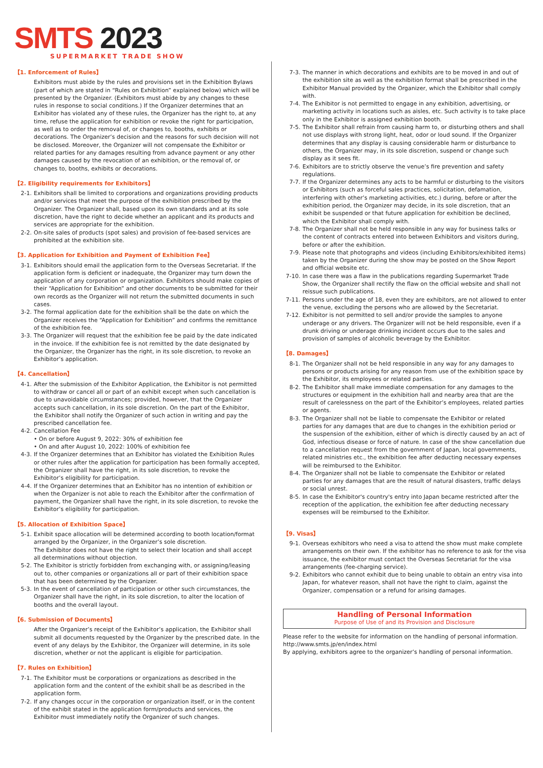SMTS 2023
SUPERMARKET TRADE SHOW
【1. Enforcement of Rules】
Exhibitors must abide by the rules and provisions set in the Exhibition Bylaws (part of which are stated in “Rules on Exhibition” explained below) which will be presented by the Organizer. (Exhibitors must abide by any changes to these rules in response to social conditions.) If the Organizer determines that an Exhibitor has violated any of these rules, the Organizer has the right to, at any time, refuse the application for exhibition or revoke the right for participation, as well as to order the removal of, or changes to, booths, exhibits or decorations. The Organizer’s decision and the reasons for such decision will not be disclosed. Moreover, the Organizer will not compensate the Exhibitor or related parties for any damages resulting from advance payment or any other damages caused by the revocation of an exhibition, or the removal of, or changes to, booths, exhibits or decorations.
【2. Eligibility requirements for Exhibitors】
2-1. Exhibitors shall be limited to corporations and organizations providing products and/or services that meet the purpose of the exhibition prescribed by the Organizer. The Organizer shall, based upon its own standards and at its sole discretion, have the right to decide whether an applicant and its products and services are appropriate for the exhibition.
2-2. On-site sales of products (spot sales) and provision of fee-based services are prohibited at the exhibition site.
【3. Application for Exhibition and Payment of Exhibition Fee】
3-1. Exhibitors should email the application form to the Overseas Secretariat. If the application form is deficient or inadequate, the Organizer may turn down the application of any corporation or organization. Exhibitors should make copies of their “Application for Exhibition” and other documents to be submitted for their own records as the Organizer will not return the submitted documents in such cases.
3-2. The formal application date for the exhibition shall be the date on which the Organizer receives the “Application for Exhibition” and confirms the remittance of the exhibition fee.
3-3. The Organizer will request that the exhibition fee be paid by the date indicated in the invoice. If the exhibition fee is not remitted by the date designated by the Organizer, the Organizer has the right, in its sole discretion, to revoke an Exhibitor’s application.
【4. Cancellation】
4-1. After the submission of the Exhibitor Application, the Exhibitor is not permitted to withdraw or cancel all or part of an exhibit except when such cancellation is due to unavoidable circumstances; provided, however, that the Organizer accepts such cancellation, in its sole discretion. On the part of the Exhibitor, the Exhibitor shall notify the Organizer of such action in writing and pay the prescribed cancellation fee.
4-2. Cancellation Fee
• On or before August 9, 2022: 30% of exhibition fee
• On and after August 10, 2022: 100% of exhibition fee
4-3. If the Organizer determines that an Exhibitor has violated the Exhibition Rules or other rules after the application for participation has been formally accepted, the Organizer shall have the right, in its sole discretion, to revoke the Exhibitor’s eligibility for participation.
4-4. If the Organizer determines that an Exhibitor has no intention of exhibition or when the Organizer is not able to reach the Exhibitor after the confirmation of payment, the Organizer shall have the right, in its sole discretion, to revoke the Exhibitor’s eligibility for participation.
【5. Allocation of Exhibition Space】
5-1. Exhibit space allocation will be determined according to booth location/format arranged by the Organizer, in the Organizer’s sole discretion.
The Exhibitor does not have the right to select their location and shall accept all determinations without objection.
5-2. The Exhibitor is strictly forbidden from exchanging with, or assigning/leasing out to, other companies or organizations all or part of their exhibition space that has been determined by the Organizer.
5-3. In the event of cancellation of participation or other such circumstances, the Organizer shall have the right, in its sole discretion, to alter the location of booths and the overall layout.
【6. Submission of Documents】
After the Organizer’s receipt of the Exhibitor’s application, the Exhibitor shall submit all documents requested by the Organizer by the prescribed date. In the event of any delays by the Exhibitor, the Organizer will determine, in its sole discretion, whether or not the applicant is eligible for participation.
【7. Rules on Exhibition】
7-1. The Exhibitor must be corporations or organizations as described in the application form and the content of the exhibit shall be as described in the application form.
7-2. If any changes occur in the corporation or organization itself, or in the content of the exhibit stated in the application form/products and services, the Exhibitor must immediately notify the Organizer of such changes.
7-3. The manner in which decorations and exhibits are to be moved in and out of the exhibition site as well as the exhibition format shall be prescribed in the Exhibitor Manual provided by the Organizer, which the Exhibitor shall comply with.
7-4. The Exhibitor is not permitted to engage in any exhibition, advertising, or marketing activity in locations such as aisles, etc. Such activity is to take place only in the Exhibitor is assigned exhibition booth.
7-5. The Exhibitor shall refrain from causing harm to, or disturbing others and shall not use displays with strong light, heat, odor or loud sound. If the Organizer determines that any display is causing considerable harm or disturbance to others, the Organizer may, in its sole discretion, suspend or change such display as it sees fit.
7-6. Exhibitors are to strictly observe the venue’s fire prevention and safety regulations.
7-7. If the Organizer determines any acts to be harmful or disturbing to the visitors or Exhibitors (such as forceful sales practices, solicitation, defamation, interfering with other’s marketing activities, etc.) during, before or after the exhibition period, the Organizer may decide, in its sole discretion, that an exhibit be suspended or that future application for exhibition be declined, which the Exhibitor shall comply with.
7-8. The Organizer shall not be held responsible in any way for business talks or the content of contracts entered into between Exhibitors and visitors during, before or after the exhibition.
7-9. Please note that photographs and videos (including Exhibitors/exhibited items) taken by the Organizer during the show may be posted on the Show Report and official website etc.
7-10. In case there was a flaw in the publications regarding Supermarket Trade Show, the Organizer shall rectify the flaw on the official website and shall not reissue such publications.
7-11. Persons under the age of 18, even they are exhibitors, are not allowed to enter the venue, excluding the persons who are allowed by the Secretariat.
7-12. Exhibitor is not permitted to sell and/or provide the samples to anyone underage or any drivers. The Organizer will not be held responsible, even if a drunk driving or underage drinking incident occurs due to the sales and provision of samples of alcoholic beverage by the Exhibitor.
【8. Damages】
8-1. The Organizer shall not be held responsible in any way for any damages to persons or products arising for any reason from use of the exhibition space by the Exhibitor, its employees or related parties.
8-2. The Exhibitor shall make immediate compensation for any damages to the structures or equipment in the exhibition hall and nearby area that are the result of carelessness on the part of the Exhibitor’s employees, related parties or agents.
8-3. The Organizer shall not be liable to compensate the Exhibitor or related parties for any damages that are due to changes in the exhibition period or the suspension of the exhibition, either of which is directly caused by an act of God, infectious disease or force of nature. In case of the show cancellation due to a cancellation request from the government of Japan, local governments, related ministries etc., the exhibition fee after deducting necessary expenses will be reimbursed to the Exhibitor.
8-4. The Organizer shall not be liable to compensate the Exhibitor or related parties for any damages that are the result of natural disasters, traffic delays or social unrest.
8-5. In case the Exhibitor's country's entry into Japan became restricted after the reception of the application, the exhibition fee after deducting necessary expenses will be reimbursed to the Exhibitor.
【9. Visas】
9-1. Overseas exhibitors who need a visa to attend the show must make complete arrangements on their own. If the exhibitor has no reference to ask for the visa issuance, the exhibitor must contact the Overseas Secretariat for the visa arrangements (fee-charging service).
9-2. Exhibitors who cannot exhibit due to being unable to obtain an entry visa into Japan, for whatever reason, shall not have the right to claim, against the Organizer, compensation or a refund for arising damages.
Handling of Personal Information
Purpose of Use of and its Provision and Disclosure
Please refer to the website for information on the handling of personal information.
http://www.smts.jp/en/index.html
By applying, exhibitors agree to the organizer’s handling of personal information.